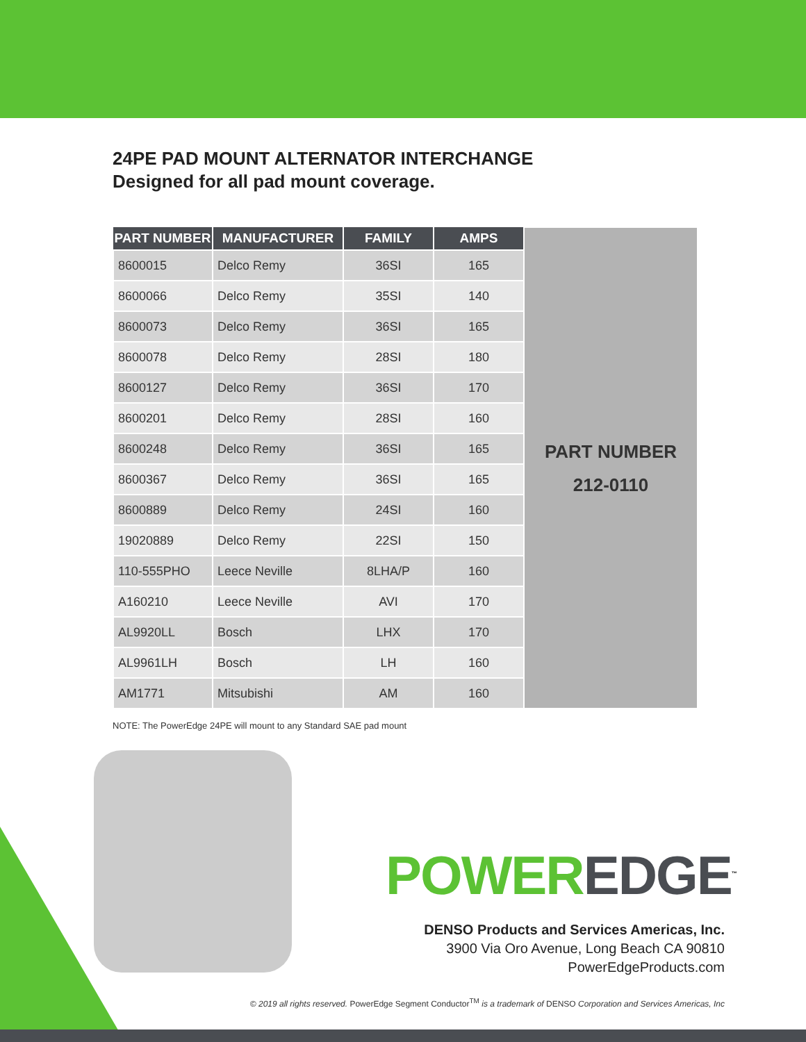24PE PAD MOUNT ALTERNATOR INTERCHANGE
Designed for all pad mount coverage.
| PART NUMBER | MANUFACTURER | FAMILY | AMPS | PART NUMBER 212-0110 |
| 8600015 | Delco Remy | 36SI | 165 | |
| 8600066 | Delco Remy | 35SI | 140 | |
| 8600073 | Delco Remy | 36SI | 165 | |
| 8600078 | Delco Remy | 28SI | 180 | |
| 8600127 | Delco Remy | 36SI | 170 | |
| 8600201 | Delco Remy | 28SI | 160 | |
| 8600248 | Delco Remy | 36SI | 165 | |
| 8600367 | Delco Remy | 36SI | 165 | |
| 8600889 | Delco Remy | 24SI | 160 | |
| 19020889 | Delco Remy | 22SI | 150 | |
| 110-555PHO | Leece Neville | 8LHA/P | 160 | |
| A160210 | Leece Neville | AVI | 170 | |
| AL9920LL | Bosch | LHX | 170 | |
| AL9961LH | Bosch | LH | 160 | |
| AM1771 | Mitsubishi | AM | 160 | |
NOTE: The PowerEdge 24PE will mount to any Standard SAE pad mount
POWER EDGE<sup>™</sup>
DENSO Products and Services Americas, Inc.
3900 Via Oro Avenue, Long Beach CA 90810
PowerEdgeProducts.com
© 2019 all rights reserved. PowerEdge Segment Conductor<sup>TM</sup> is a trademark of DENSO Corporation and Services Americas, Inc